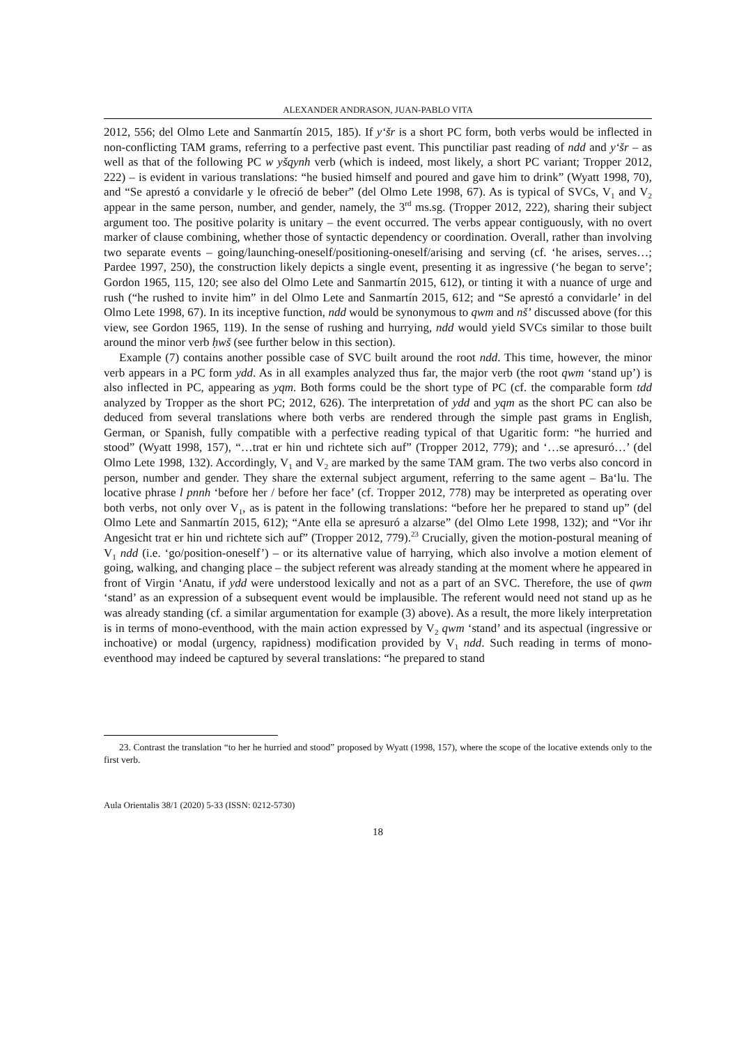ALEXANDER ANDRASON, JUAN-PABLO VITA
2012, 556; del Olmo Lete and Sanmartín 2015, 185). If y‘šr is a short PC form, both verbs would be inflected in non-conflicting TAM grams, referring to a perfective past event. This punctiliar past reading of ndd and y‘šr – as well as that of the following PC w yšqynh verb (which is indeed, most likely, a short PC variant; Tropper 2012, 222) – is evident in various translations: “he busied himself and poured and gave him to drink” (Wyatt 1998, 70), and “Se aprestó a convidarle y le ofreció de beber” (del Olmo Lete 1998, 67). As is typical of SVCs, V<sub>1</sub> and V<sub>2</sub> appear in the same person, number, and gender, namely, the 3<sup>rd</sup> ms.sg. (Tropper 2012, 222), sharing their subject argument too. The positive polarity is unitary – the event occurred. The verbs appear contiguously, with no overt marker of clause combining, whether those of syntactic dependency or coordination. Overall, rather than involving two separate events – going/launching-oneself/positioning-oneself/arising and serving (cf. ‘he arises, serves…; Pardee 1997, 250), the construction likely depicts a single event, presenting it as ingressive (‘he began to serve’; Gordon 1965, 115, 120; see also del Olmo Lete and Sanmartín 2015, 612), or tinting it with a nuance of urge and rush (“he rushed to invite him” in del Olmo Lete and Sanmartín 2015, 612; and “Se aprestó a convidarle’ in del Olmo Lete 1998, 67). In its inceptive function, ndd would be synonymous to qwm and nš’ discussed above (for this view, see Gordon 1965, 119). In the sense of rushing and hurrying, ndd would yield SVCs similar to those built around the minor verb ḥwš (see further below in this section).
Example (7) contains another possible case of SVC built around the root ndd. This time, however, the minor verb appears in a PC form ydd. As in all examples analyzed thus far, the major verb (the root qwm ‘stand up’) is also inflected in PC, appearing as yqm. Both forms could be the short type of PC (cf. the comparable form tdd analyzed by Tropper as the short PC; 2012, 626). The interpretation of ydd and yqm as the short PC can also be deduced from several translations where both verbs are rendered through the simple past grams in English, German, or Spanish, fully compatible with a perfective reading typical of that Ugaritic form: “he hurried and stood” (Wyatt 1998, 157), “…trat er hin und richtete sich auf” (Tropper 2012, 779); and ‘…se apresuró…’ (del Olmo Lete 1998, 132). Accordingly, V<sub>1</sub> and V<sub>2</sub> are marked by the same TAM gram. The two verbs also concord in person, number and gender. They share the external subject argument, referring to the same agent – Ba‘lu. The locative phrase l pnnh ‘before her / before her face’ (cf. Tropper 2012, 778) may be interpreted as operating over both verbs, not only over V<sub>1</sub>, as is patent in the following translations: “before her he prepared to stand up” (del Olmo Lete and Sanmartín 2015, 612); “Ante ella se apresuró a alzarse” (del Olmo Lete 1998, 132); and “Vor ihr Angesicht trat er hin und richtete sich auf” (Tropper 2012, 779).<sup>23</sup> Crucially, given the motion-postural meaning of V<sub>1</sub> ndd (i.e. ‘go/position-oneself’) – or its alternative value of harrying, which also involve a motion element of going, walking, and changing place – the subject referent was already standing at the moment where he appeared in front of Virgin ‘Anatu, if ydd were understood lexically and not as a part of an SVC. Therefore, the use of qwm ‘stand’ as an expression of a subsequent event would be implausible. The referent would need not stand up as he was already standing (cf. a similar argumentation for example (3) above). As a result, the more likely interpretation is in terms of mono-eventhood, with the main action expressed by V<sub>2</sub> qwm ‘stand’ and its aspectual (ingressive or inchoative) or modal (urgency, rapidness) modification provided by V<sub>1</sub> ndd. Such reading in terms of mono-eventhood may indeed be captured by several translations: “he prepared to stand
23. Contrast the translation “to her he hurried and stood” proposed by Wyatt (1998, 157), where the scope of the locative extends only to the first verb.
Aula Orientalis 38/1 (2020) 5-33 (ISSN: 0212-5730)
18